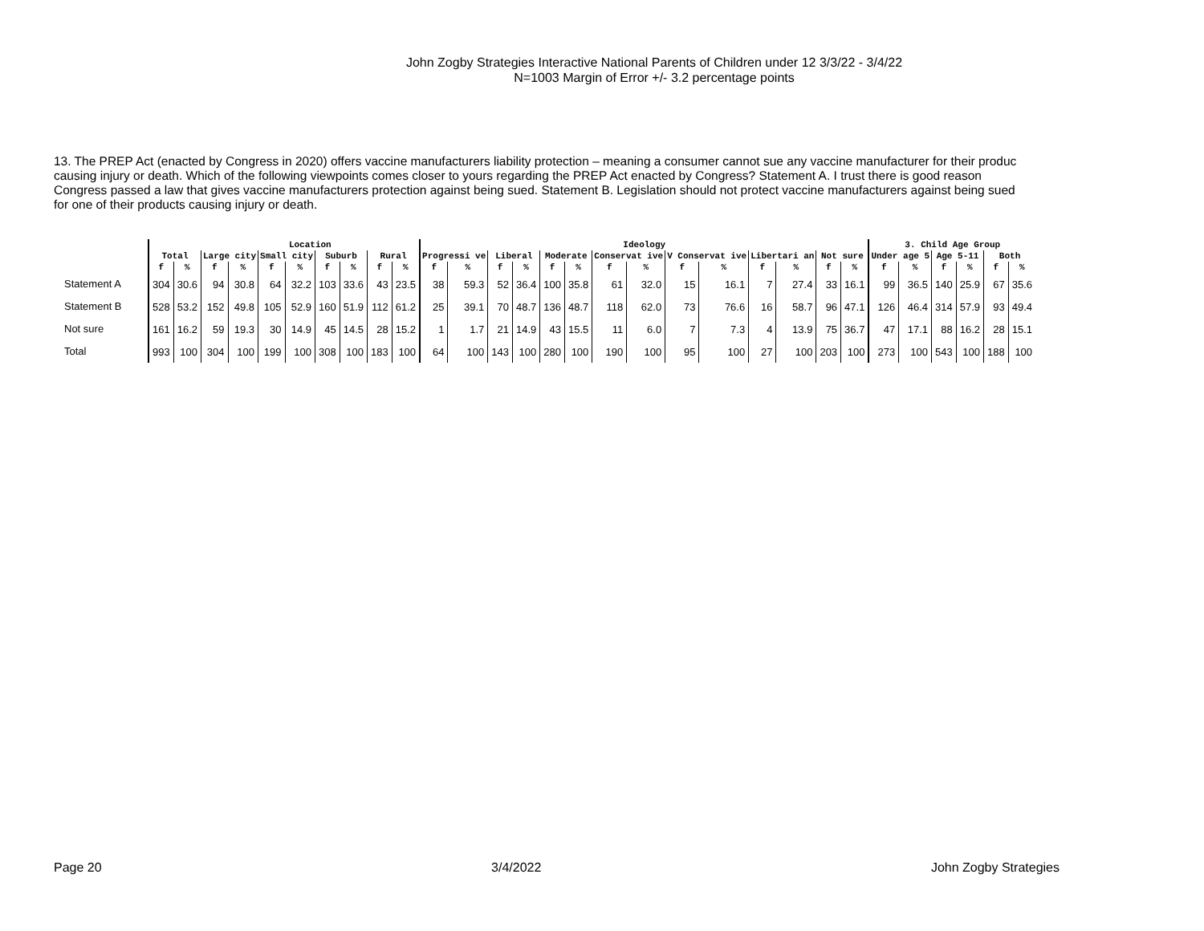John Zogby Strategies Interactive National Parents of Children under 12 3/3/22 - 3/4/22
N=1003 Margin of Error +/- 3.2 percentage points
13. The PREP Act (enacted by Congress in 2020) offers vaccine manufacturers liability protection – meaning a consumer cannot sue any vaccine manufacturer for their produc
causing injury or death. Which of the following viewpoints comes closer to yours regarding the PREP Act enacted by Congress? Statement A. I trust there is good reason
Congress passed a law that gives vaccine manufacturers protection against being sued. Statement B. Legislation should not protect vaccine manufacturers against being sued
for one of their products causing injury or death.
| | | | Location | | | | | | | | Ideology | | | | | | | | | | | | | | 3. Child Age Group | | | | | |
| --- | --- | --- | --- | --- | --- | --- | --- | --- | --- | --- | --- | --- | --- | --- | --- | --- | --- | --- | --- | --- | --- | --- | --- | --- | --- | --- | --- | --- | --- | --- |
| | Total | | Large city | | Small city | | Suburb | | Rural | | Progressi ve | | Liberal | | Moderate | | Conservat ive | | V Conservat ive | | Libertari an | | Not sure | | Under age 5 | | Age 5-11 | | Both | |
| | f | % | f | % | f | % | f | % | f | % | f | % | f | % | f | % | f | % | f | % | f | % | f | % | f | % | f | % | f | % |
| Statement A | 304 | 30.6 | 94 | 30.8 | 64 | 32.2 | 103 | 33.6 | 43 | 23.5 | 38 | 59.3 | 52 | 36.4 | 100 | 35.8 | 61 | 32.0 | 15 | 16.1 | 7 | 27.4 | 33 | 16.1 | 99 | 36.5 | 140 | 25.9 | 67 | 35.6 |
| Statement B | 528 | 53.2 | 152 | 49.8 | 105 | 52.9 | 160 | 51.9 | 112 | 61.2 | 25 | 39.1 | 70 | 48.7 | 136 | 48.7 | 118 | 62.0 | 73 | 76.6 | 16 | 58.7 | 96 | 47.1 | 126 | 46.4 | 314 | 57.9 | 93 | 49.4 |
| Not sure | 161 | 16.2 | 59 | 19.3 | 30 | 14.9 | 45 | 14.5 | 28 | 15.2 | 1 | 1.7 | 21 | 14.9 | 43 | 15.5 | 11 | 6.0 | 7 | 7.3 | 4 | 13.9 | 75 | 36.7 | 47 | 17.1 | 88 | 16.2 | 28 | 15.1 |
| Total | 993 | 100 | 304 | 100 | 199 | 100 | 308 | 100 | 183 | 100 | 64 | 100 | 143 | 100 | 280 | 100 | 190 | 100 | 95 | 100 | 27 | 100 | 203 | 100 | 273 | 100 | 543 | 100 | 188 | 100 |
Page 20 3/4/2022 John Zogby Strategies